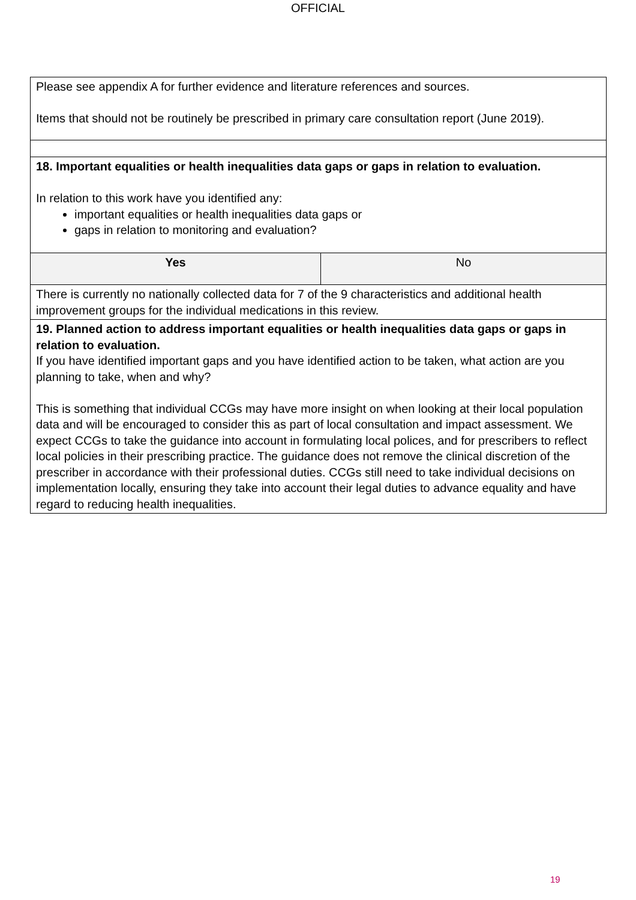OFFICIAL
| Please see appendix A for further evidence and literature references and sources. Items that should not be routinely be prescribed in primary care consultation report (June 2019). | |
| 18. Important equalities or health inequalities data gaps or gaps in relation to evaluation. In relation to this work have you identified any: important equalities or health inequalities data gaps or gaps in relation to monitoring and evaluation? | |
| Yes | No |
| There is currently no nationally collected data for 7 of the 9 characteristics and additional health improvement groups for the individual medications in this review. | |
| 19. Planned action to address important equalities or health inequalities data gaps or gaps in relation to evaluation. If you have identified important gaps and you have identified action to be taken, what action are you planning to take, when and why? This is something that individual CCGs may have more insight on when looking at their local population data and will be encouraged to consider this as part of local consultation and impact assessment. We expect CCGs to take the guidance into account in formulating local polices, and for prescribers to reflect local policies in their prescribing practice. The guidance does not remove the clinical discretion of the prescriber in accordance with their professional duties. CCGs still need to take individual decisions on implementation locally, ensuring they take into account their legal duties to advance equality and have regard to reducing health inequalities. | |
19